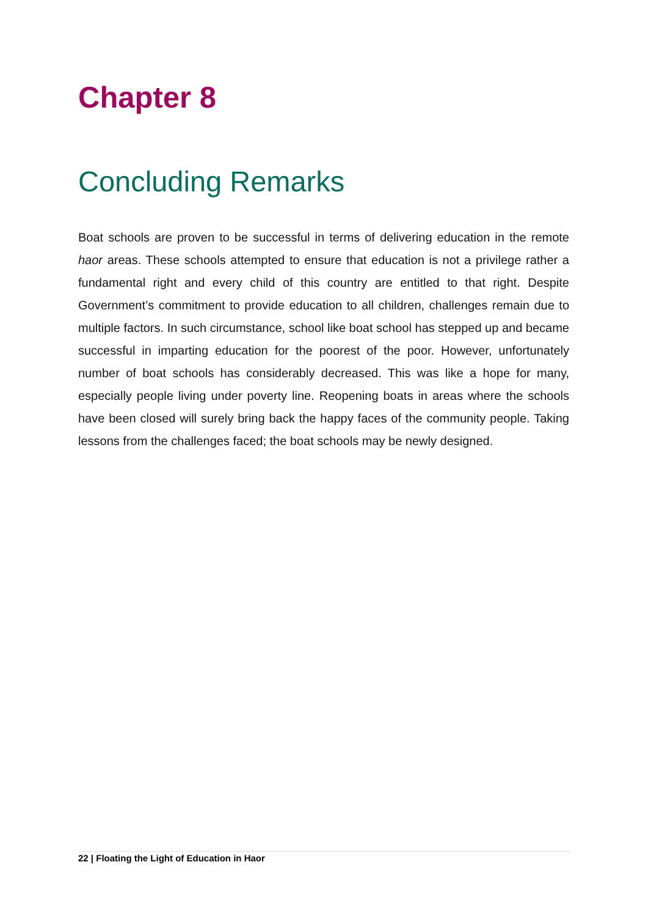Chapter 8
Concluding Remarks
Boat schools are proven to be successful in terms of delivering education in the remote haor areas. These schools attempted to ensure that education is not a privilege rather a fundamental right and every child of this country are entitled to that right. Despite Government’s commitment to provide education to all children, challenges remain due to multiple factors. In such circumstance, school like boat school has stepped up and became successful in imparting education for the poorest of the poor. However, unfortunately number of boat schools has considerably decreased. This was like a hope for many, especially people living under poverty line. Reopening boats in areas where the schools have been closed will surely bring back the happy faces of the community people. Taking lessons from the challenges faced; the boat schools may be newly designed.
22 | Floating the Light of Education in Haor